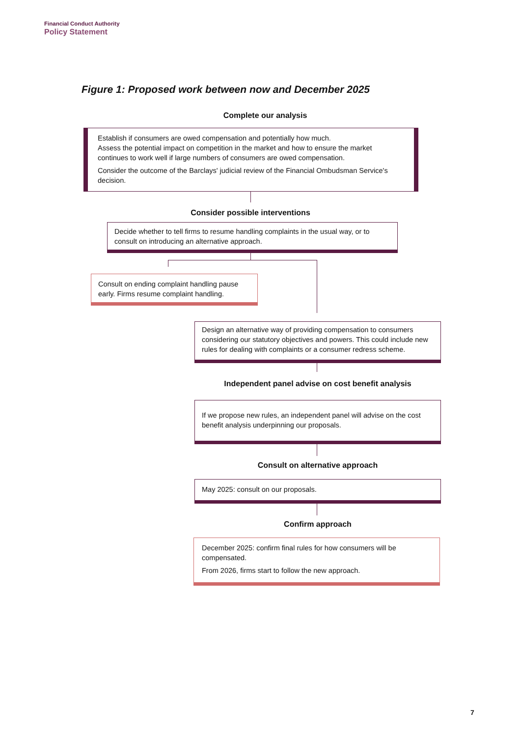Financial Conduct Authority
Policy Statement
Figure 1: Proposed work between now and December 2025
Complete our analysis
Establish if consumers are owed compensation and potentially how much.
Assess the potential impact on competition in the market and how to ensure the market continues to work well if large numbers of consumers are owed compensation.
Consider the outcome of the Barclays' judicial review of the Financial Ombudsman Service's decision.
Consider possible interventions
Decide whether to tell firms to resume handling complaints in the usual way, or to consult on introducing an alternative approach.
Consult on ending complaint handling pause early. Firms resume complaint handling.
Design an alternative way of providing compensation to consumers considering our statutory objectives and powers. This could include new rules for dealing with complaints or a consumer redress scheme.
Independent panel advise on cost benefit analysis
If we propose new rules, an independent panel will advise on the cost benefit analysis underpinning our proposals.
Consult on alternative approach
May 2025: consult on our proposals.
Confirm approach
December 2025: confirm final rules for how consumers will be compensated.
From 2026, firms start to follow the new approach.
7